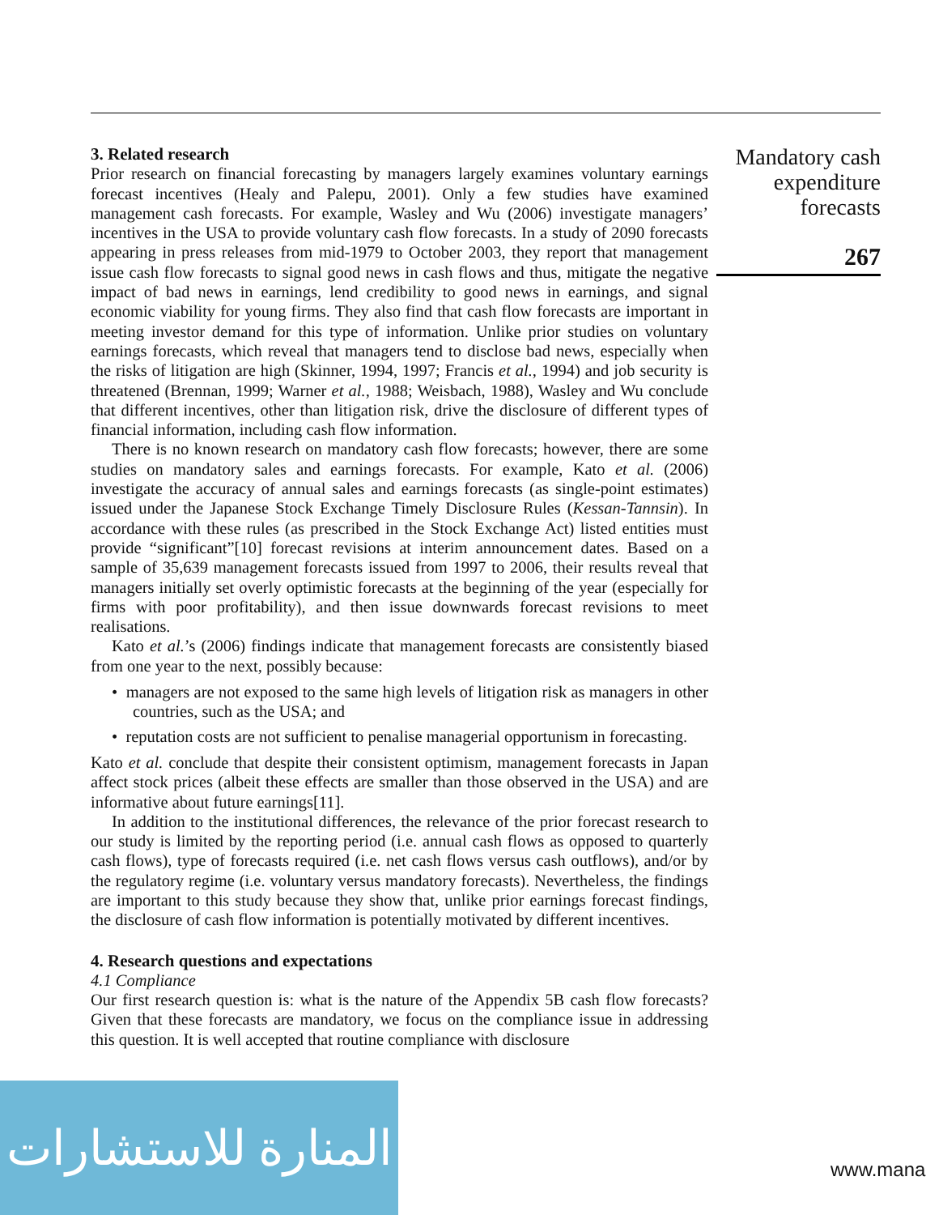3. Related research
Prior research on financial forecasting by managers largely examines voluntary earnings forecast incentives (Healy and Palepu, 2001). Only a few studies have examined management cash forecasts. For example, Wasley and Wu (2006) investigate managers’ incentives in the USA to provide voluntary cash flow forecasts. In a study of 2090 forecasts appearing in press releases from mid-1979 to October 2003, they report that management issue cash flow forecasts to signal good news in cash flows and thus, mitigate the negative impact of bad news in earnings, lend credibility to good news in earnings, and signal economic viability for young firms. They also find that cash flow forecasts are important in meeting investor demand for this type of information. Unlike prior studies on voluntary earnings forecasts, which reveal that managers tend to disclose bad news, especially when the risks of litigation are high (Skinner, 1994, 1997; Francis et al., 1994) and job security is threatened (Brennan, 1999; Warner et al., 1988; Weisbach, 1988), Wasley and Wu conclude that different incentives, other than litigation risk, drive the disclosure of different types of financial information, including cash flow information.
There is no known research on mandatory cash flow forecasts; however, there are some studies on mandatory sales and earnings forecasts. For example, Kato et al. (2006) investigate the accuracy of annual sales and earnings forecasts (as single-point estimates) issued under the Japanese Stock Exchange Timely Disclosure Rules (Kessan-Tannsin). In accordance with these rules (as prescribed in the Stock Exchange Act) listed entities must provide “significant”[10] forecast revisions at interim announcement dates. Based on a sample of 35,639 management forecasts issued from 1997 to 2006, their results reveal that managers initially set overly optimistic forecasts at the beginning of the year (especially for firms with poor profitability), and then issue downwards forecast revisions to meet realisations.
Kato et al.’s (2006) findings indicate that management forecasts are consistently biased from one year to the next, possibly because:
• managers are not exposed to the same high levels of litigation risk as managers in other countries, such as the USA; and
• reputation costs are not sufficient to penalise managerial opportunism in forecasting.
Kato et al. conclude that despite their consistent optimism, management forecasts in Japan affect stock prices (albeit these effects are smaller than those observed in the USA) and are informative about future earnings[11].
In addition to the institutional differences, the relevance of the prior forecast research to our study is limited by the reporting period (i.e. annual cash flows as opposed to quarterly cash flows), type of forecasts required (i.e. net cash flows versus cash outflows), and/or by the regulatory regime (i.e. voluntary versus mandatory forecasts). Nevertheless, the findings are important to this study because they show that, unlike prior earnings forecast findings, the disclosure of cash flow information is potentially motivated by different incentives.
4. Research questions and expectations
4.1 Compliance
Our first research question is: what is the nature of the Appendix 5B cash flow forecasts? Given that these forecasts are mandatory, we focus on the compliance issue in addressing this question. It is well accepted that routine compliance with disclosure
Mandatory cash
expenditure
forecasts
267
المنارة للاستشارات
www.mana